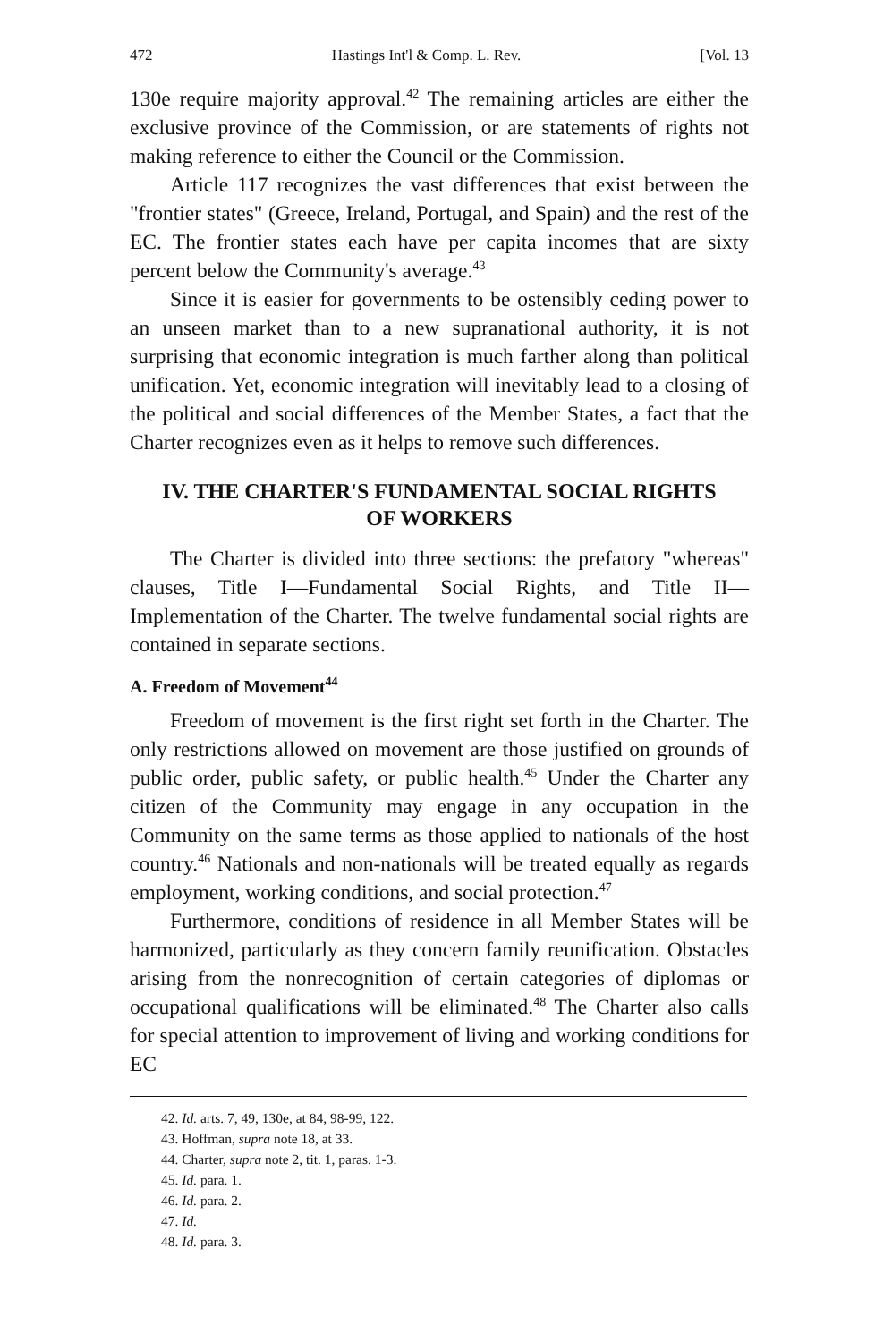472 Hastings Int'l & Comp. L. Rev. [Vol. 13
130e require majority approval.<sup>42</sup> The remaining articles are either the exclusive province of the Commission, or are statements of rights not making reference to either the Council or the Commission.
Article 117 recognizes the vast differences that exist between the "frontier states" (Greece, Ireland, Portugal, and Spain) and the rest of the EC. The frontier states each have per capita incomes that are sixty percent below the Community's average.<sup>43</sup>
Since it is easier for governments to be ostensibly ceding power to an unseen market than to a new supranational authority, it is not surprising that economic integration is much farther along than political unification. Yet, economic integration will inevitably lead to a closing of the political and social differences of the Member States, a fact that the Charter recognizes even as it helps to remove such differences.
IV. THE CHARTER'S FUNDAMENTAL SOCIAL RIGHTS
OF WORKERS
The Charter is divided into three sections: the prefatory "whereas" clauses, Title I—Fundamental Social Rights, and Title II—Implementation of the Charter. The twelve fundamental social rights are contained in separate sections.
A. Freedom of Movement<sup>44</sup>
Freedom of movement is the first right set forth in the Charter. The only restrictions allowed on movement are those justified on grounds of public order, public safety, or public health.<sup>45</sup> Under the Charter any citizen of the Community may engage in any occupation in the Community on the same terms as those applied to nationals of the host country.<sup>46</sup> Nationals and non-nationals will be treated equally as regards employment, working conditions, and social protection.<sup>47</sup>
Furthermore, conditions of residence in all Member States will be harmonized, particularly as they concern family reunification. Obstacles arising from the nonrecognition of certain categories of diplomas or occupational qualifications will be eliminated.<sup>48</sup> The Charter also calls for special attention to improvement of living and working conditions for EC
42. Id. arts. 7, 49, 130e, at 84, 98-99, 122.
43. Hoffman, supra note 18, at 33.
44. Charter, supra note 2, tit. 1, paras. 1-3.
45. Id. para. 1.
46. Id. para. 2.
47. Id.
48. Id. para. 3.